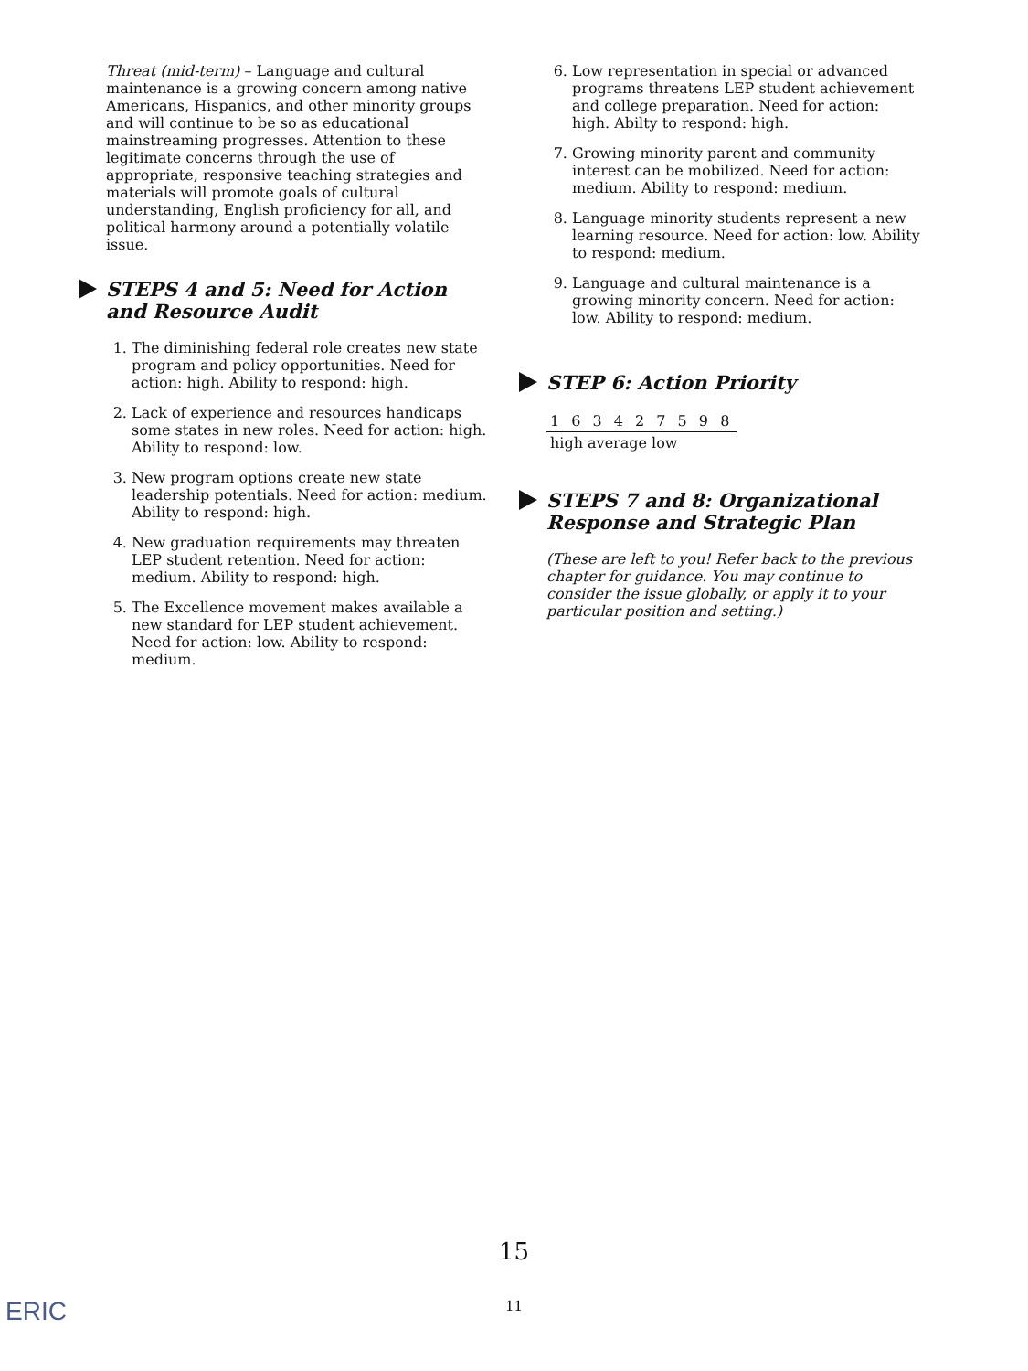Threat (mid-term) – Language and cultural maintenance is a growing concern among native Americans, Hispanics, and other minority groups and will continue to be so as educational mainstreaming progresses. Attention to these legitimate concerns through the use of appropriate, responsive teaching strategies and materials will promote goals of cultural understanding, English proficiency for all, and political harmony around a potentially volatile issue.
STEPS 4 and 5: Need for Action and Resource Audit
1. The diminishing federal role creates new state program and policy opportunities. Need for action: high. Ability to respond: high.
2. Lack of experience and resources handicaps some states in new roles. Need for action: high. Ability to respond: low.
3. New program options create new state leadership potentials. Need for action: medium. Ability to respond: high.
4. New graduation requirements may threaten LEP student retention. Need for action: medium. Ability to respond: high.
5. The Excellence movement makes available a new standard for LEP student achievement. Need for action: low. Ability to respond: medium.
6. Low representation in special or advanced programs threatens LEP student achievement and college preparation. Need for action: high. Abilty to respond: high.
7. Growing minority parent and community interest can be mobilized. Need for action: medium. Ability to respond: medium.
8. Language minority students represent a new learning resource. Need for action: low. Ability to respond: medium.
9. Language and cultural maintenance is a growing minority concern. Need for action: low. Ability to respond: medium.
STEP 6: Action Priority
| 1 6 3 4 2 7 5 9 8 |
| high average low |
STEPS 7 and 8: Organizational Response and Strategic Plan
(These are left to you! Refer back to the previous chapter for guidance. You may continue to consider the issue globally, or apply it to your particular position and setting.)
15
11 ERIC